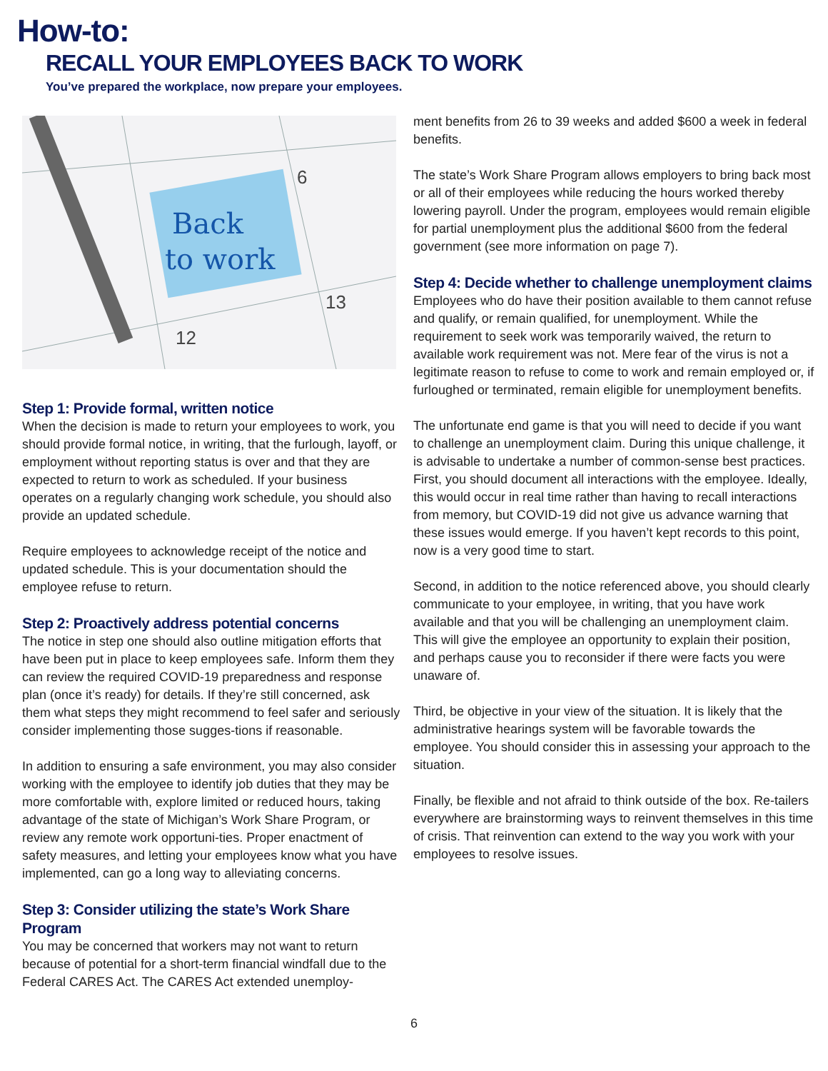How-to:
RECALL YOUR EMPLOYEES BACK TO WORK
You’ve prepared the workplace, now prepare your employees.
Back
to work
6
13
12
Step 1: Provide formal, written notice
When the decision is made to return your employees to work, you should provide formal notice, in writing, that the furlough, layoff, or employment without reporting status is over and that they are expected to return to work as scheduled. If your business operates on a regularly changing work schedule, you should also provide an updated schedule.
Require employees to acknowledge receipt of the notice and updated schedule. This is your documentation should the employee refuse to return.
Step 2: Proactively address potential concerns
The notice in step one should also outline mitigation efforts that have been put in place to keep employees safe. Inform them they can review the required COVID-19 preparedness and response plan (once it’s ready) for details. If they’re still concerned, ask them what steps they might recommend to feel safer and seriously consider implementing those sugges-tions if reasonable.
In addition to ensuring a safe environment, you may also consider working with the employee to identify job duties that they may be more comfortable with, explore limited or reduced hours, taking advantage of the state of Michigan’s Work Share Program, or review any remote work opportuni-ties. Proper enactment of safety measures, and letting your employees know what you have implemented, can go a long way to alleviating concerns.
Step 3: Consider utilizing the state’s Work Share Program
You may be concerned that workers may not want to return because of potential for a short-term financial windfall due to the Federal CARES Act. The CARES Act extended unemploy-
ment benefits from 26 to 39 weeks and added $600 a week in federal benefits.
The state’s Work Share Program allows employers to bring back most or all of their employees while reducing the hours worked thereby lowering payroll. Under the program, employees would remain eligible for partial unemployment plus the additional $600 from the federal government (see more information on page 7).
Step 4: Decide whether to challenge unemployment claims
Employees who do have their position available to them cannot refuse and qualify, or remain qualified, for unemployment. While the requirement to seek work was temporarily waived, the return to available work requirement was not. Mere fear of the virus is not a legitimate reason to refuse to come to work and remain employed or, if furloughed or terminated, remain eligible for unemployment benefits.
The unfortunate end game is that you will need to decide if you want to challenge an unemployment claim. During this unique challenge, it is advisable to undertake a number of common-sense best practices. First, you should document all interactions with the employee. Ideally, this would occur in real time rather than having to recall interactions from memory, but COVID-19 did not give us advance warning that these issues would emerge. If you haven’t kept records to this point, now is a very good time to start.
Second, in addition to the notice referenced above, you should clearly communicate to your employee, in writing, that you have work available and that you will be challenging an unemployment claim. This will give the employee an opportunity to explain their position, and perhaps cause you to reconsider if there were facts you were unaware of.
Third, be objective in your view of the situation. It is likely that the administrative hearings system will be favorable towards the employee. You should consider this in assessing your approach to the situation.
Finally, be flexible and not afraid to think outside of the box. Re-tailers everywhere are brainstorming ways to reinvent themselves in this time of crisis. That reinvention can extend to the way you work with your employees to resolve issues.
6